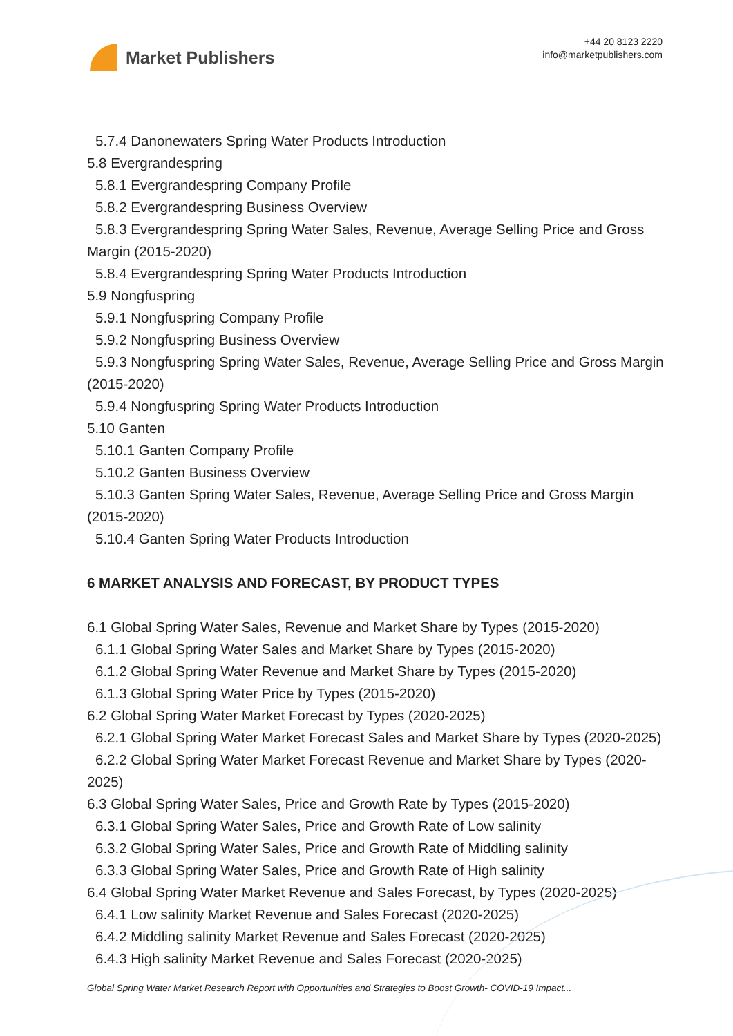Market Publishers
+44 20 8123 2220
info@marketpublishers.com
5.7.4 Danonewaters Spring Water Products Introduction
5.8 Evergrandespring
5.8.1 Evergrandespring Company Profile
5.8.2 Evergrandespring Business Overview
5.8.3 Evergrandespring Spring Water Sales, Revenue, Average Selling Price and Gross Margin (2015-2020)
5.8.4 Evergrandespring Spring Water Products Introduction
5.9 Nongfuspring
5.9.1 Nongfuspring Company Profile
5.9.2 Nongfuspring Business Overview
5.9.3 Nongfuspring Spring Water Sales, Revenue, Average Selling Price and Gross Margin (2015-2020)
5.9.4 Nongfuspring Spring Water Products Introduction
5.10 Ganten
5.10.1 Ganten Company Profile
5.10.2 Ganten Business Overview
5.10.3 Ganten Spring Water Sales, Revenue, Average Selling Price and Gross Margin (2015-2020)
5.10.4 Ganten Spring Water Products Introduction
6 MARKET ANALYSIS AND FORECAST, BY PRODUCT TYPES
6.1 Global Spring Water Sales, Revenue and Market Share by Types (2015-2020)
6.1.1 Global Spring Water Sales and Market Share by Types (2015-2020)
6.1.2 Global Spring Water Revenue and Market Share by Types (2015-2020)
6.1.3 Global Spring Water Price by Types (2015-2020)
6.2 Global Spring Water Market Forecast by Types (2020-2025)
6.2.1 Global Spring Water Market Forecast Sales and Market Share by Types (2020-2025)
6.2.2 Global Spring Water Market Forecast Revenue and Market Share by Types (2020-2025)
6.3 Global Spring Water Sales, Price and Growth Rate by Types (2015-2020)
6.3.1 Global Spring Water Sales, Price and Growth Rate of Low salinity
6.3.2 Global Spring Water Sales, Price and Growth Rate of Middling salinity
6.3.3 Global Spring Water Sales, Price and Growth Rate of High salinity
6.4 Global Spring Water Market Revenue and Sales Forecast, by Types (2020-2025)
6.4.1 Low salinity Market Revenue and Sales Forecast (2020-2025)
6.4.2 Middling salinity Market Revenue and Sales Forecast (2020-2025)
6.4.3 High salinity Market Revenue and Sales Forecast (2020-2025)
Global Spring Water Market Research Report with Opportunities and Strategies to Boost Growth- COVID-19 Impact...